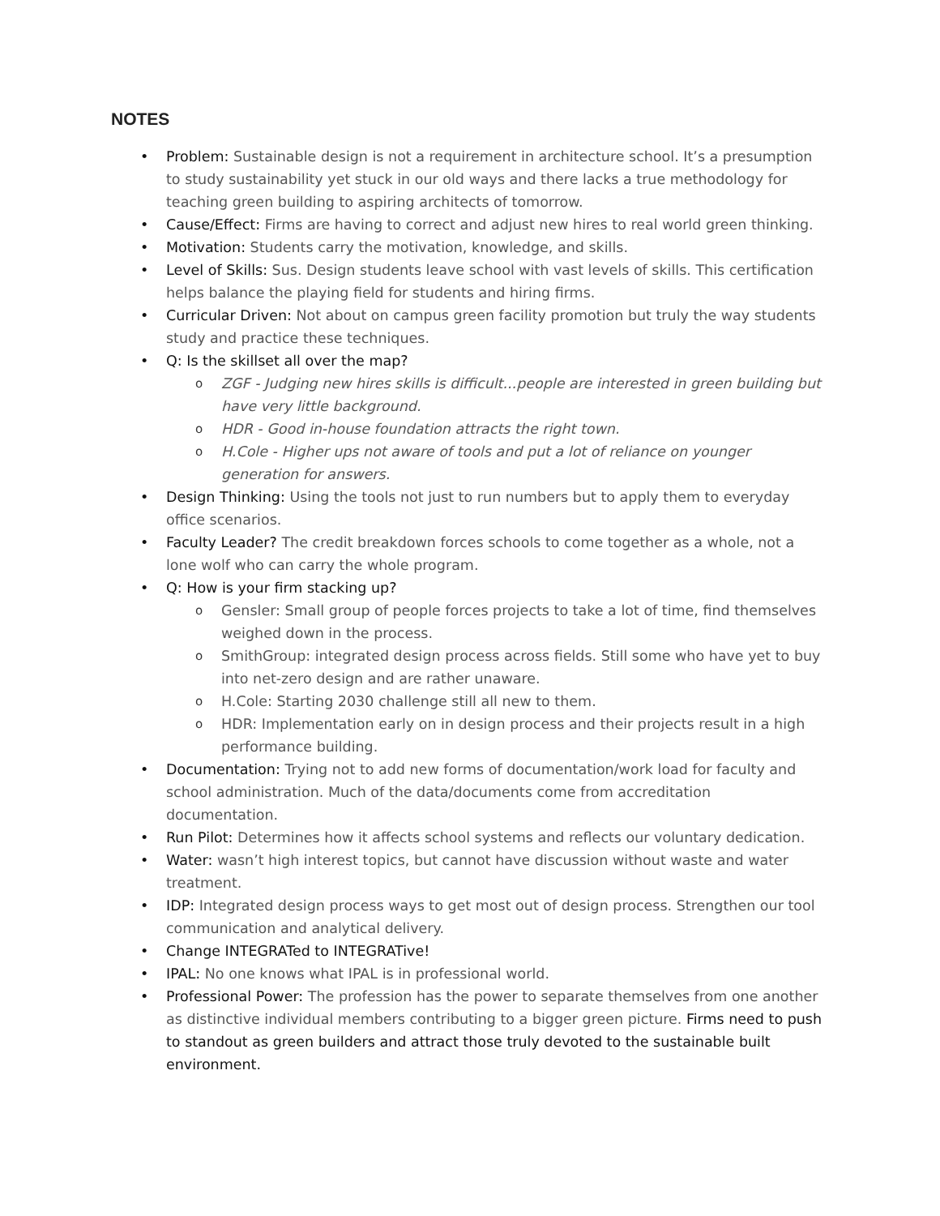NOTES
Problem: Sustainable design is not a requirement in architecture school. It’s a presumption to study sustainability yet stuck in our old ways and there lacks a true methodology for teaching green building to aspiring architects of tomorrow.
Cause/Effect: Firms are having to correct and adjust new hires to real world green thinking.
Motivation: Students carry the motivation, knowledge, and skills.
Level of Skills: Sus. Design students leave school with vast levels of skills. This certification helps balance the playing field for students and hiring firms.
Curricular Driven: Not about on campus green facility promotion but truly the way students study and practice these techniques.
Q: Is the skillset all over the map?
ZGF - Judging new hires skills is difficult...people are interested in green building but have very little background.
HDR - Good in-house foundation attracts the right town.
H.Cole - Higher ups not aware of tools and put a lot of reliance on younger generation for answers.
Design Thinking: Using the tools not just to run numbers but to apply them to everyday office scenarios.
Faculty Leader? The credit breakdown forces schools to come together as a whole, not a lone wolf who can carry the whole program.
Q: How is your firm stacking up?
Gensler: Small group of people forces projects to take a lot of time, find themselves weighed down in the process.
SmithGroup: integrated design process across fields. Still some who have yet to buy into net-zero design and are rather unaware.
H.Cole: Starting 2030 challenge still all new to them.
HDR: Implementation early on in design process and their projects result in a high performance building.
Documentation: Trying not to add new forms of documentation/work load for faculty and school administration. Much of the data/documents come from accreditation documentation.
Run Pilot: Determines how it affects school systems and reflects our voluntary dedication.
Water: wasn’t high interest topics, but cannot have discussion without waste and water treatment.
IDP: Integrated design process ways to get most out of design process. Strengthen our tool communication and analytical delivery.
Change INTEGRATed to INTEGRATive!
IPAL: No one knows what IPAL is in professional world.
Professional Power: The profession has the power to separate themselves from one another as distinctive individual members contributing to a bigger green picture. Firms need to push to standout as green builders and attract those truly devoted to the sustainable built environment.